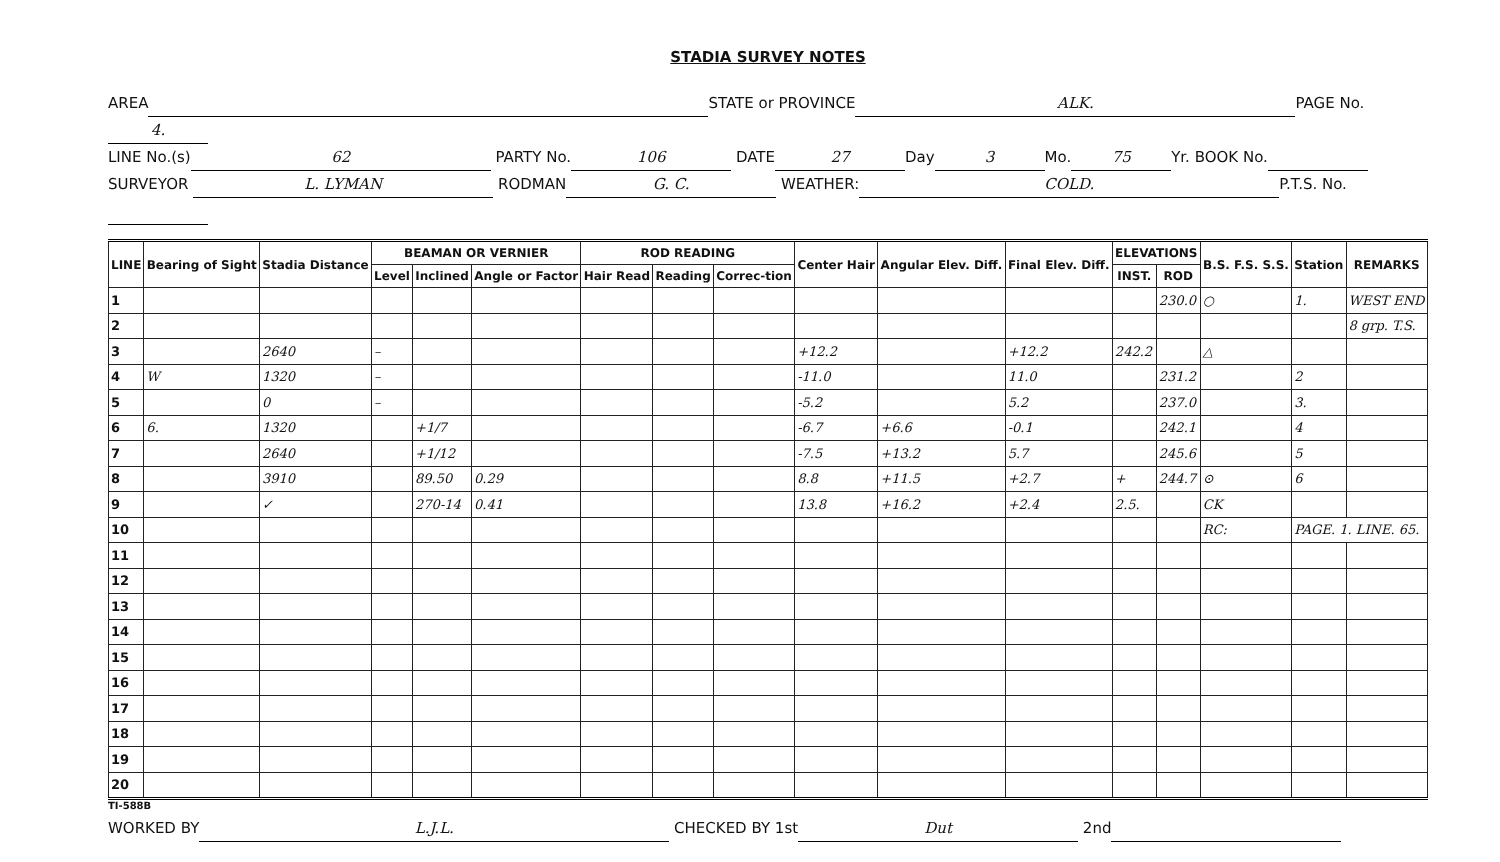STADIA SURVEY NOTES
AREA STATE or PROVINCE ALK. PAGE No. 4.
LINE No.(s) 62 PARTY No. 106 DATE 27 Day 3 Mo. 75 Yr. BOOK No.
SURVEYOR L. LYMAN RODMAN G. C. WEATHER: COLD. P.T.S. No.
| LINE | Bearing of Sight | Stadia Distance | BEAMAN OR VERNIER | | | ROD READING | | | Center Hair | Angular Elev. Diff. | Final Elev. Diff. | ELEVATIONS | | B.S. F.S. S.S. | Station | REMARKS |
| --- | --- | --- | --- | --- | --- | --- | --- | --- | --- | --- | --- | --- | --- | --- | --- | --- |
| | | | Level | Inclined | Angle or Factor | Hair Read | Reading | Correc-tion | | | | INST. | ROD | | | |
| 1 | | | | | | | | | | | | | 230.0 | ○ | 1. | WEST END |
| 2 | | | | | | | | | | | | | | | | 8 grp. T.S. |
| 3 | | 2640 | – | | | | | | +12.2 | | +12.2 | 242.2 | | △ | | |
| 4 | W | 1320 | – | | | | | | -11.0 | | 11.0 | | 231.2 | | 2 | |
| 5 | | 0 | – | | | | | | -5.2 | | 5.2 | | 237.0 | | 3. | |
| 6 | 6. | 1320 | | +1/7 | | | | | -6.7 | +6.6 | -0.1 | | 242.1 | | 4 | |
| 7 | | 2640 | | +1/12 | | | | | -7.5 | +13.2 | 5.7 | | 245.6 | | 5 | |
| 8 | | 3910 | | 89.50 | 0.29 | | | | 8.8 | +11.5 | +2.7 | + | 244.7 | ⊙ | 6 | |
| 9 | | ✓ | | 270-14 | 0.41 | | | | 13.8 | +16.2 | +2.4 | 2.5. | | CK | | |
| 10 | | | | | | | | | | | | | | RC: | PAGE. 1. LINE. 65. | |
| 11 | | | | | | | | | | | | | | | | |
| 12 | | | | | | | | | | | | | | | | |
| 13 | | | | | | | | | | | | | | | | |
| 14 | | | | | | | | | | | | | | | | |
| 15 | | | | | | | | | | | | | | | | |
| 16 | | | | | | | | | | | | | | | | |
| 17 | | | | | | | | | | | | | | | | |
| 18 | | | | | | | | | | | | | | | | |
| 19 | | | | | | | | | | | | | | | | |
| 20 | | | | | | | | | | | | | | | | |
TI-588B
WORKED BY L.J.L. CHECKED BY 1st Dut 2nd